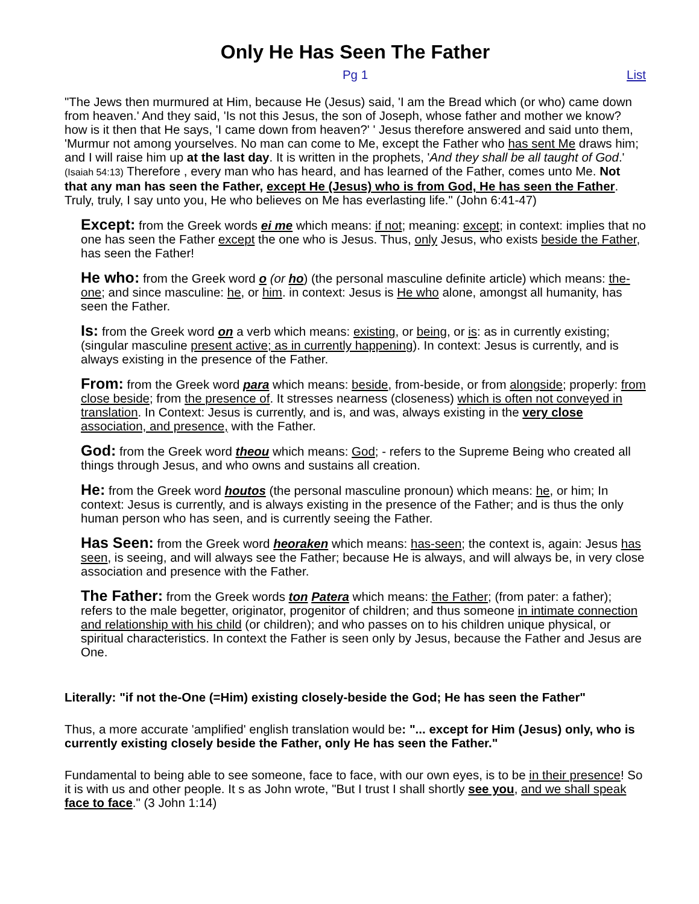Only He Has Seen The Father
Pg 1 List
"The Jews then murmured at Him, because He (Jesus) said, 'I am the Bread which (or who) came down from heaven.' And they said, 'Is not this Jesus, the son of Joseph, whose father and mother we know? how is it then that He says, 'I came down from heaven?' ' Jesus therefore answered and said unto them, 'Murmur not among yourselves. No man can come to Me, except the Father who has sent Me draws him; and I will raise him up at the last day. It is written in the prophets, 'And they shall be all taught of God.' (Isaiah 54:13) Therefore , every man who has heard, and has learned of the Father, comes unto Me. Not that any man has seen the Father, except He (Jesus) who is from God, He has seen the Father. Truly, truly, I say unto you, He who believes on Me has everlasting life." (John 6:41-47)
Except: from the Greek words ei me which means: if not; meaning: except; in context: implies that no one has seen the Father except the one who is Jesus. Thus, only Jesus, who exists beside the Father, has seen the Father!
He who: from the Greek word o (or ho) (the personal masculine definite article) which means: the-one; and since masculine: he, or him. in context: Jesus is He who alone, amongst all humanity, has seen the Father.
Is: from the Greek word on a verb which means: existing, or being, or is: as in currently existing; (singular masculine present active; as in currently happening). In context: Jesus is currently, and is always existing in the presence of the Father.
From: from the Greek word para which means: beside, from-beside, or from alongside; properly: from close beside; from the presence of. It stresses nearness (closeness) which is often not conveyed in translation. In Context: Jesus is currently, and is, and was, always existing in the very close association, and presence, with the Father.
God: from the Greek word theou which means: God; - refers to the Supreme Being who created all things through Jesus, and who owns and sustains all creation.
He: from the Greek word houtos (the personal masculine pronoun) which means: he, or him; In context: Jesus is currently, and is always existing in the presence of the Father; and is thus the only human person who has seen, and is currently seeing the Father.
Has Seen: from the Greek word heoraken which means: has-seen; the context is, again: Jesus has seen, is seeing, and will always see the Father; because He is always, and will always be, in very close association and presence with the Father.
The Father: from the Greek words ton Patera which means: the Father; (from pater: a father); refers to the male begetter, originator, progenitor of children; and thus someone in intimate connection and relationship with his child (or children); and who passes on to his children unique physical, or spiritual characteristics. In context the Father is seen only by Jesus, because the Father and Jesus are One.
Literally: "if not the-One (=Him) existing closely-beside the God; He has seen the Father"
Thus, a more accurate 'amplified' english translation would be: "... except for Him (Jesus) only, who is currently existing closely beside the Father, only He has seen the Father."
Fundamental to being able to see someone, face to face, with our own eyes, is to be in their presence! So it is with us and other people. It s as John wrote, "But I trust I shall shortly see you, and we shall speak face to face." (3 John 1:14)